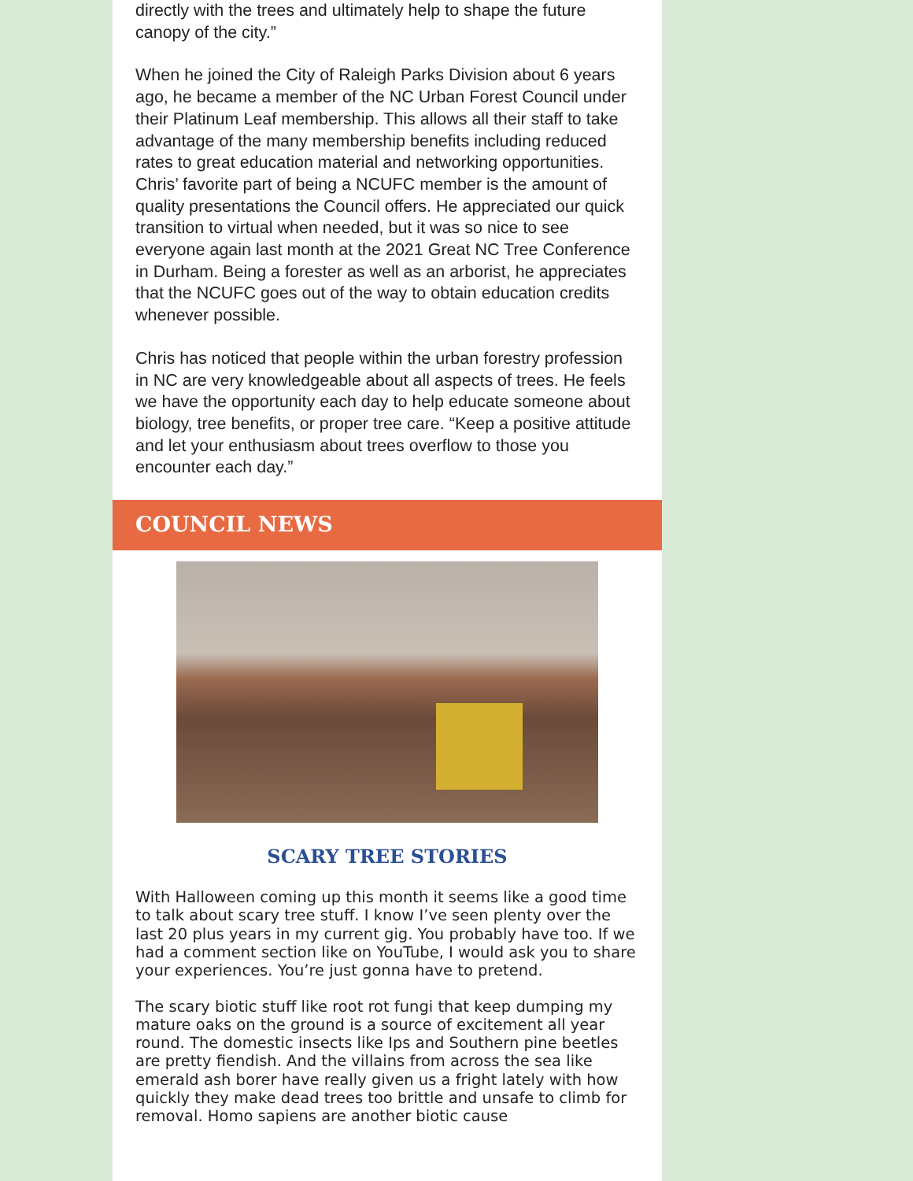directly with the trees and ultimately help to shape the future canopy of the city.”
When he joined the City of Raleigh Parks Division about 6 years ago, he became a member of the NC Urban Forest Council under their Platinum Leaf membership. This allows all their staff to take advantage of the many membership benefits including reduced rates to great education material and networking opportunities. Chris’ favorite part of being a NCUFC member is the amount of quality presentations the Council offers. He appreciated our quick transition to virtual when needed, but it was so nice to see everyone again last month at the 2021 Great NC Tree Conference in Durham. Being a forester as well as an arborist, he appreciates that the NCUFC goes out of the way to obtain education credits whenever possible.
Chris has noticed that people within the urban forestry profession in NC are very knowledgeable about all aspects of trees. He feels we have the opportunity each day to help educate someone about biology, tree benefits, or proper tree care. “Keep a positive attitude and let your enthusiasm about trees overflow to those you encounter each day.”
COUNCIL NEWS
SCARY TREE STORIES
With Halloween coming up this month it seems like a good time to talk about scary tree stuff. I know I’ve seen plenty over the last 20 plus years in my current gig. You probably have too. If we had a comment section like on YouTube, I would ask you to share your experiences. You’re just gonna have to pretend.
The scary biotic stuff like root rot fungi that keep dumping my mature oaks on the ground is a source of excitement all year round. The domestic insects like Ips and Southern pine beetles are pretty fiendish. And the villains from across the sea like emerald ash borer have really given us a fright lately with how quickly they make dead trees too brittle and unsafe to climb for removal. Homo sapiens are another biotic cause